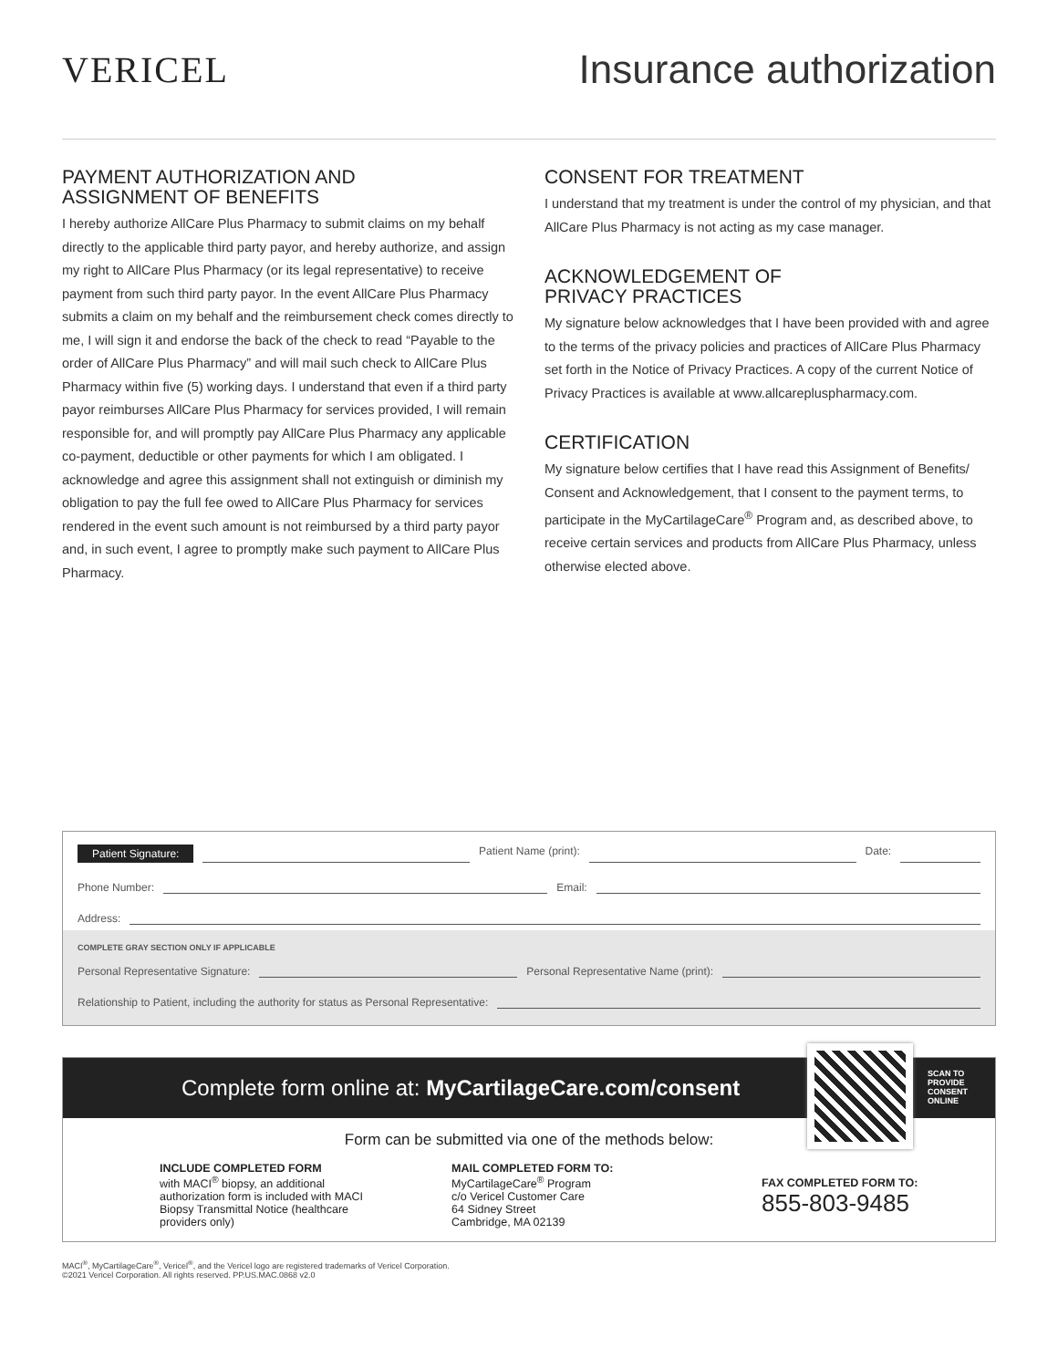VERICEL Insurance authorization
PAYMENT AUTHORIZATION AND
ASSIGNMENT OF BENEFITS
I hereby authorize AllCare Plus Pharmacy to submit claims on my behalf directly to the applicable third party payor, and hereby authorize, and assign my right to AllCare Plus Pharmacy (or its legal representative) to receive payment from such third party payor. In the event AllCare Plus Pharmacy submits a claim on my behalf and the reimbursement check comes directly to me, I will sign it and endorse the back of the check to read “Payable to the order of AllCare Plus Pharmacy” and will mail such check to AllCare Plus Pharmacy within five (5) working days. I understand that even if a third party payor reimburses AllCare Plus Pharmacy for services provided, I will remain responsible for, and will promptly pay AllCare Plus Pharmacy any applicable co-payment, deductible or other payments for which I am obligated. I acknowledge and agree this assignment shall not extinguish or diminish my obligation to pay the full fee owed to AllCare Plus Pharmacy for services rendered in the event such amount is not reimbursed by a third party payor and, in such event, I agree to promptly make such payment to AllCare Plus Pharmacy.
CONSENT FOR TREATMENT
I understand that my treatment is under the control of my physician, and that AllCare Plus Pharmacy is not acting as my case manager.
ACKNOWLEDGEMENT OF
PRIVACY PRACTICES
My signature below acknowledges that I have been provided with and agree to the terms of the privacy policies and practices of AllCare Plus Pharmacy set forth in the Notice of Privacy Practices. A copy of the current Notice of Privacy Practices is available at www.allcarepluspharmacy.com.
CERTIFICATION
My signature below certifies that I have read this Assignment of Benefits/ Consent and Acknowledgement, that I consent to the payment terms, to participate in the MyCartilageCare<sup>®</sup> Program and, as described above, to receive certain services and products from AllCare Plus Pharmacy, unless otherwise elected above.
Patient Signature: Patient Name (print): Date:
Phone Number: Email:
Address:
COMPLETE GRAY SECTION ONLY IF APPLICABLE
Personal Representative Signature: Personal Representative Name (print):
Relationship to Patient, including the authority for status as Personal Representative:
Complete form online at: MyCartilageCare.com/consent
SCAN TO
PROVIDE
CONSENT
ONLINE
Form can be submitted via one of the methods below:
INCLUDE COMPLETED FORM
with MACI<sup>®</sup> biopsy, an additional authorization form is included with MACI Biopsy Transmittal Notice (healthcare providers only)
MAIL COMPLETED FORM TO:
MyCartilageCare<sup>®</sup> Program
c/o Vericel Customer Care
64 Sidney Street
Cambridge, MA 02139
FAX COMPLETED FORM TO:
855-803-9485
MACI<sup>®</sup>, MyCartilageCare<sup>®</sup>, Vericel<sup>®</sup>, and the Vericel logo are registered trademarks of Vericel Corporation.
©2021 Vericel Corporation. All rights reserved. PP.US.MAC.0868 v2.0